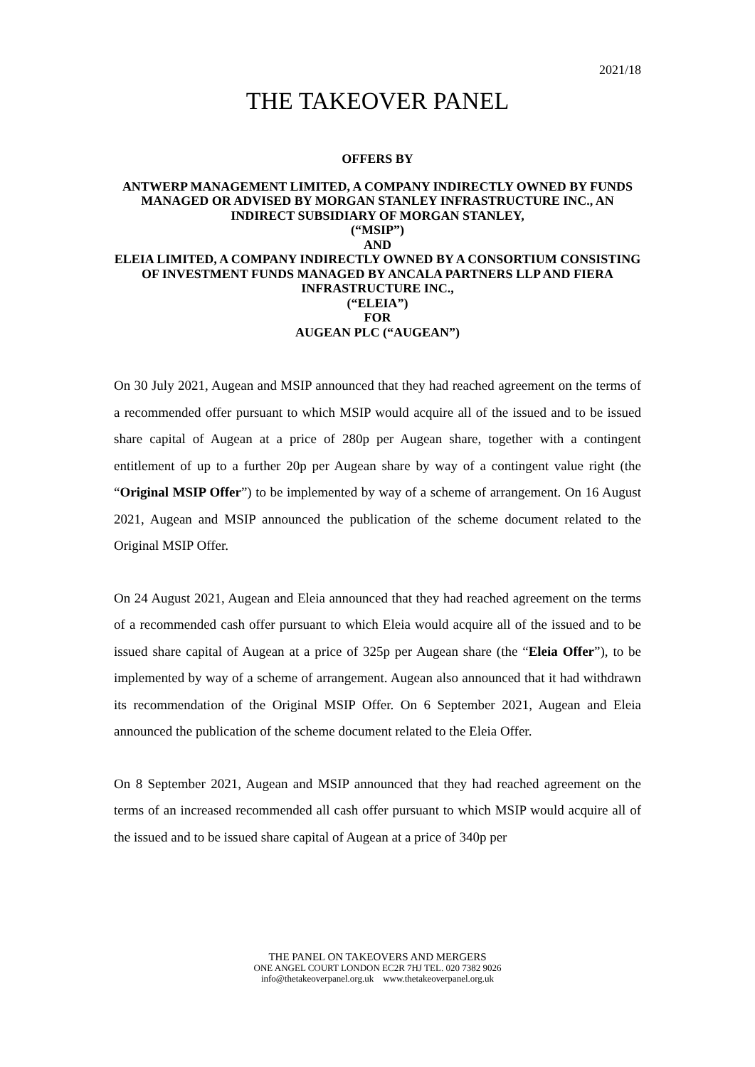2021/18
THE TAKEOVER PANEL
OFFERS BY
ANTWERP MANAGEMENT LIMITED, A COMPANY INDIRECTLY OWNED BY FUNDS MANAGED OR ADVISED BY MORGAN STANLEY INFRASTRUCTURE INC., AN INDIRECT SUBSIDIARY OF MORGAN STANLEY,
(“MSIP”)
AND
ELEIA LIMITED, A COMPANY INDIRECTLY OWNED BY A CONSORTIUM CONSISTING OF INVESTMENT FUNDS MANAGED BY ANCALA PARTNERS LLP AND FIERA INFRASTRUCTURE INC.,
(“ELEIA”)
FOR
AUGEAN PLC (“AUGEAN”)
On 30 July 2021, Augean and MSIP announced that they had reached agreement on the terms of a recommended offer pursuant to which MSIP would acquire all of the issued and to be issued share capital of Augean at a price of 280p per Augean share, together with a contingent entitlement of up to a further 20p per Augean share by way of a contingent value right (the “Original MSIP Offer”) to be implemented by way of a scheme of arrangement. On 16 August 2021, Augean and MSIP announced the publication of the scheme document related to the Original MSIP Offer.
On 24 August 2021, Augean and Eleia announced that they had reached agreement on the terms of a recommended cash offer pursuant to which Eleia would acquire all of the issued and to be issued share capital of Augean at a price of 325p per Augean share (the “Eleia Offer”), to be implemented by way of a scheme of arrangement. Augean also announced that it had withdrawn its recommendation of the Original MSIP Offer. On 6 September 2021, Augean and Eleia announced the publication of the scheme document related to the Eleia Offer.
On 8 September 2021, Augean and MSIP announced that they had reached agreement on the terms of an increased recommended all cash offer pursuant to which MSIP would acquire all of the issued and to be issued share capital of Augean at a price of 340p per
THE PANEL ON TAKEOVERS AND MERGERS
ONE ANGEL COURT LONDON EC2R 7HJ TEL. 020 7382 9026
info@thetakeoverpanel.org.uk www.thetakeoverpanel.org.uk